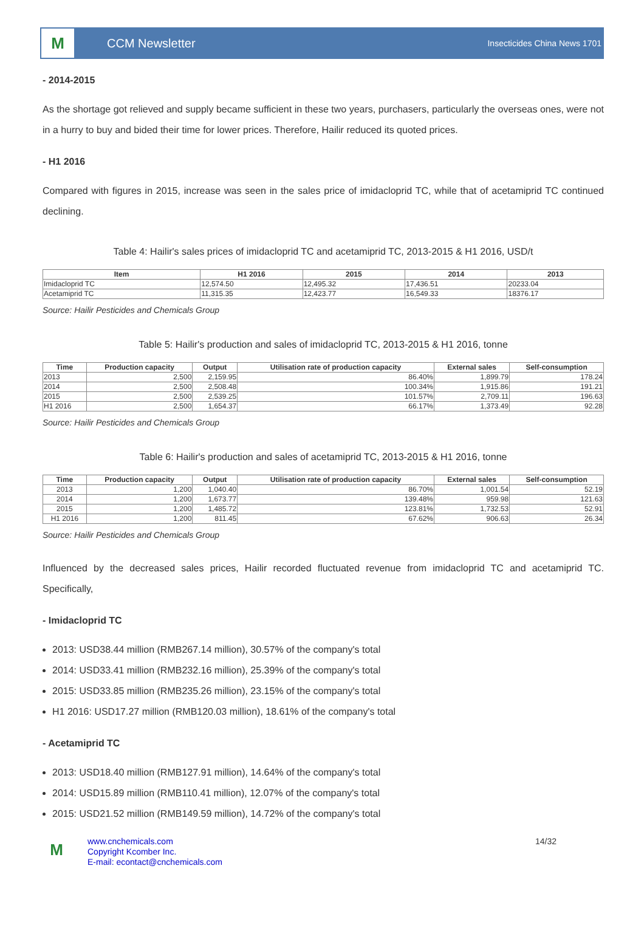M
CCM Newsletter
Insecticides China News 1701
- 2014-2015
As the shortage got relieved and supply became sufficient in these two years, purchasers, particularly the overseas ones, were not in a hurry to buy and bided their time for lower prices. Therefore, Hailir reduced its quoted prices.
- H1 2016
Compared with figures in 2015, increase was seen in the sales price of imidacloprid TC, while that of acetamiprid TC continued declining.
Table 4: Hailir's sales prices of imidacloprid TC and acetamiprid TC, 2013-2015 & H1 2016, USD/t
| Item | H1 2016 | 2015 | 2014 | 2013 |
| --- | --- | --- | --- | --- |
| Imidacloprid TC | 12,574.50 | 12,495.32 | 17,436.51 | 20233.04 |
| Acetamiprid TC | 11,315.35 | 12,423.77 | 16,549.33 | 18376.17 |
Source: Hailir Pesticides and Chemicals Group
Table 5: Hailir's production and sales of imidacloprid TC, 2013-2015 & H1 2016, tonne
| Time | Production capacity | Output | Utilisation rate of production capacity | External sales | Self-consumption |
| --- | --- | --- | --- | --- | --- |
| 2013 | 2,500 | 2,159.95 | 86.40% | 1,899.79 | 178.24 |
| 2014 | 2,500 | 2,508.48 | 100.34% | 1,915.86 | 191.21 |
| 2015 | 2,500 | 2,539.25 | 101.57% | 2,709.11 | 196.63 |
| H1 2016 | 2,500 | 1,654.37 | 66.17% | 1,373.49 | 92.28 |
Source: Hailir Pesticides and Chemicals Group
Table 6: Hailir's production and sales of acetamiprid TC, 2013-2015 & H1 2016, tonne
| Time | Production capacity | Output | Utilisation rate of production capacity | External sales | Self-consumption |
| --- | --- | --- | --- | --- | --- |
| 2013 | 1,200 | 1,040.40 | 86.70% | 1,001.54 | 52.19 |
| 2014 | 1,200 | 1,673.77 | 139.48% | 959.98 | 121.63 |
| 2015 | 1,200 | 1,485.72 | 123.81% | 1,732.53 | 52.91 |
| H1 2016 | 1,200 | 811.45 | 67.62% | 906.63 | 26.34 |
Source: Hailir Pesticides and Chemicals Group
Influenced by the decreased sales prices, Hailir recorded fluctuated revenue from imidacloprid TC and acetamiprid TC. Specifically,
- Imidacloprid TC
2013: USD38.44 million (RMB267.14 million), 30.57% of the company's total
2014: USD33.41 million (RMB232.16 million), 25.39% of the company's total
2015: USD33.85 million (RMB235.26 million), 23.15% of the company's total
H1 2016: USD17.27 million (RMB120.03 million), 18.61% of the company's total
- Acetamiprid TC
2013: USD18.40 million (RMB127.91 million), 14.64% of the company's total
2014: USD15.89 million (RMB110.41 million), 12.07% of the company's total
2015: USD21.52 million (RMB149.59 million), 14.72% of the company's total
M
www.cnchemicals.com
Copyright Kcomber Inc.
E-mail: econtact@cnchemicals.com
14/32